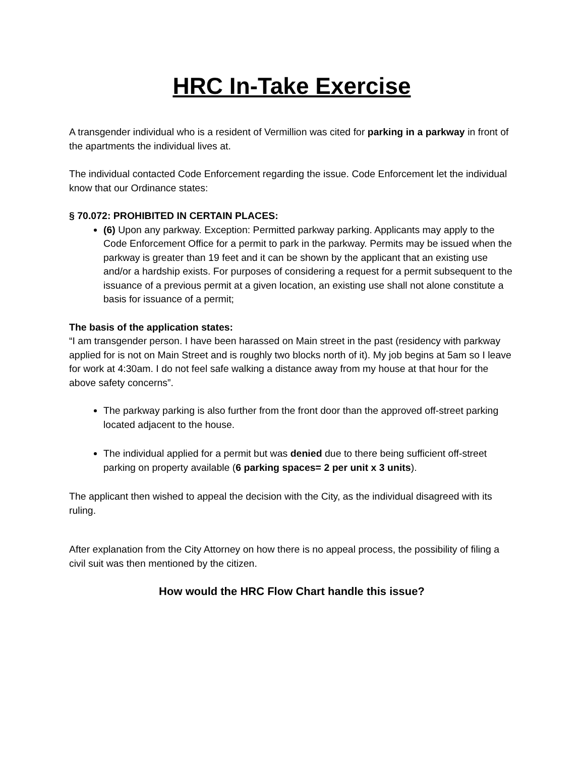HRC In-Take Exercise
A transgender individual who is a resident of Vermillion was cited for parking in a parkway in front of the apartments the individual lives at.
The individual contacted Code Enforcement regarding the issue. Code Enforcement let the individual know that our Ordinance states:
§ 70.072: PROHIBITED IN CERTAIN PLACES:
(6) Upon any parkway. Exception: Permitted parkway parking. Applicants may apply to the Code Enforcement Office for a permit to park in the parkway. Permits may be issued when the parkway is greater than 19 feet and it can be shown by the applicant that an existing use and/or a hardship exists. For purposes of considering a request for a permit subsequent to the issuance of a previous permit at a given location, an existing use shall not alone constitute a basis for issuance of a permit;
The basis of the application states:
“I am transgender person. I have been harassed on Main street in the past (residency with parkway applied for is not on Main Street and is roughly two blocks north of it). My job begins at 5am so I leave for work at 4:30am. I do not feel safe walking a distance away from my house at that hour for the above safety concerns”.
The parkway parking is also further from the front door than the approved off-street parking located adjacent to the house.
The individual applied for a permit but was denied due to there being sufficient off-street parking on property available (6 parking spaces= 2 per unit x 3 units).
The applicant then wished to appeal the decision with the City, as the individual disagreed with its ruling.
After explanation from the City Attorney on how there is no appeal process, the possibility of filing a civil suit was then mentioned by the citizen.
How would the HRC Flow Chart handle this issue?